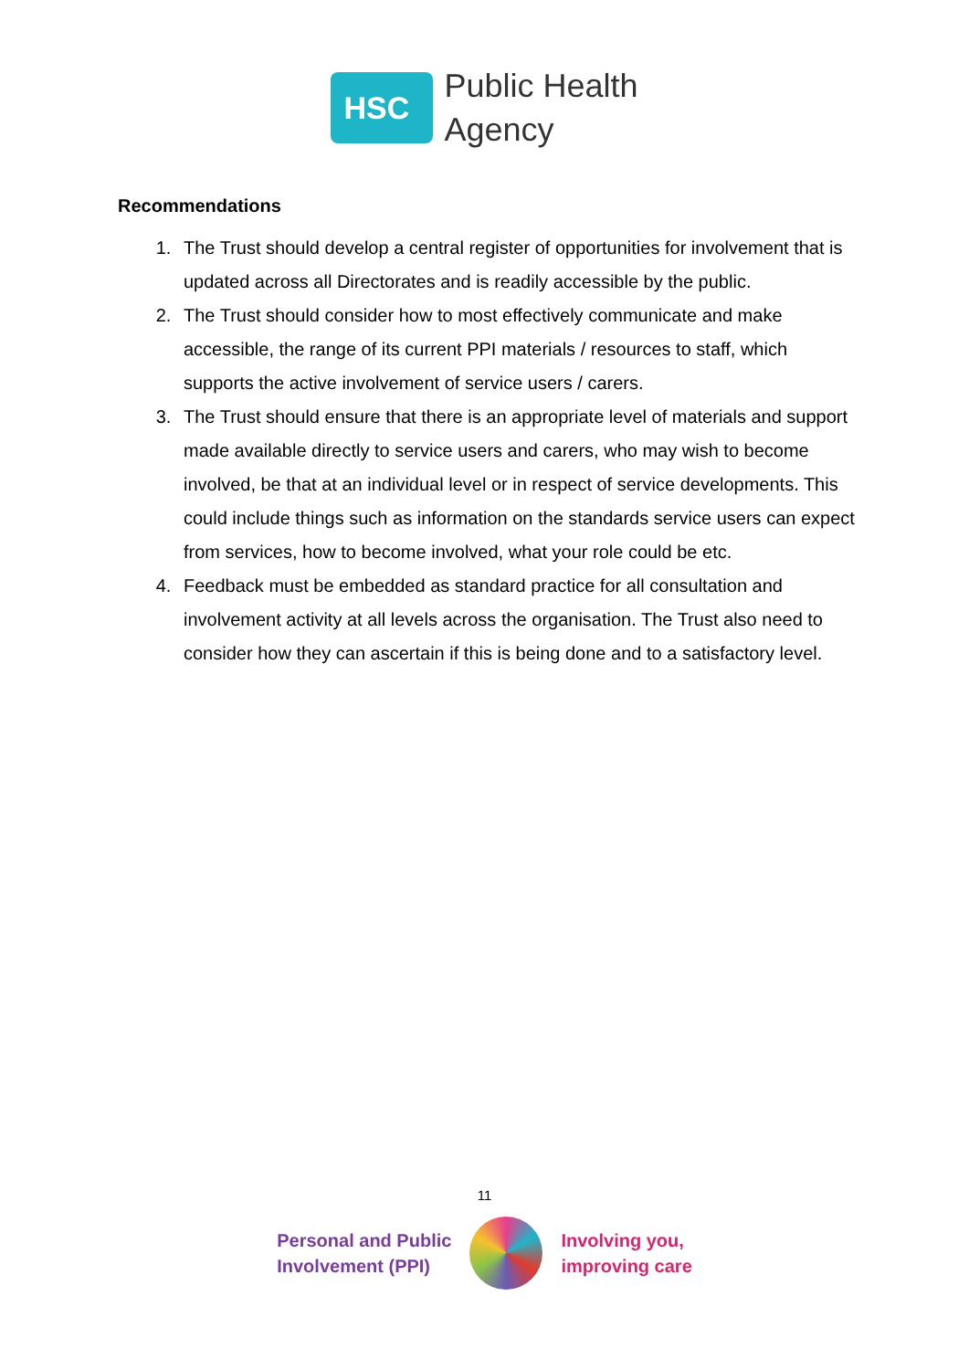HSC
Public Health
Agency
Recommendations
1. The Trust should develop a central register of opportunities for involvement that is updated across all Directorates and is readily accessible by the public.
2. The Trust should consider how to most effectively communicate and make accessible, the range of its current PPI materials / resources to staff, which supports the active involvement of service users / carers.
3. The Trust should ensure that there is an appropriate level of materials and support made available directly to service users and carers, who may wish to become involved, be that at an individual level or in respect of service developments. This could include things such as information on the standards service users can expect from services, how to become involved, what your role could be etc.
4. Feedback must be embedded as standard practice for all consultation and involvement activity at all levels across the organisation. The Trust also need to consider how they can ascertain if this is being done and to a satisfactory level.
11
Personal and Public
Involvement (PPI)
Involving you,
improving care